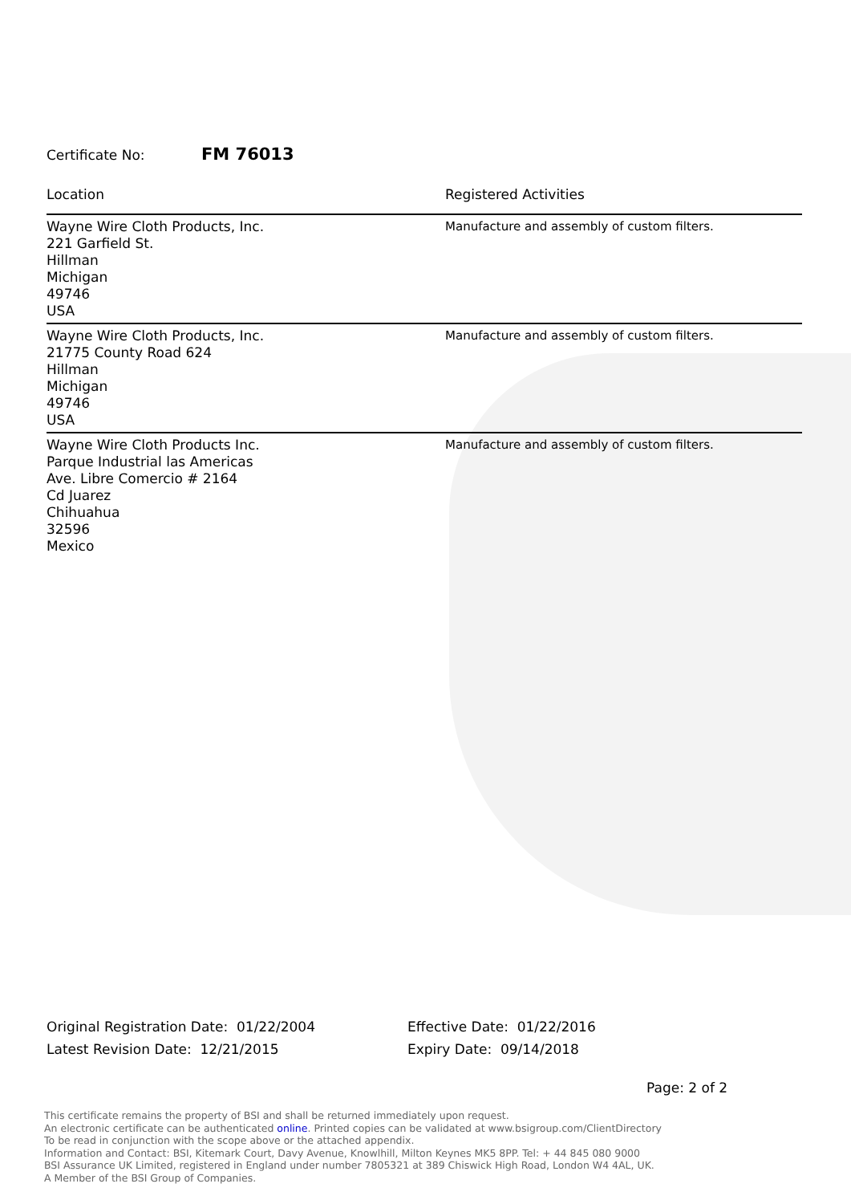Certificate No: FM 76013
| Location | Registered Activities |
| --- | --- |
| Wayne Wire Cloth Products, Inc. 221 Garfield St. Hillman Michigan 49746 USA | Manufacture and assembly of custom filters. |
| Wayne Wire Cloth Products, Inc. 21775 County Road 624 Hillman Michigan 49746 USA | Manufacture and assembly of custom filters. |
| Wayne Wire Cloth Products Inc. Parque Industrial las Americas Ave. Libre Comercio # 2164 Cd Juarez Chihuahua 32596 Mexico | Manufacture and assembly of custom filters. |
Original Registration Date: 01/22/2004
Latest Revision Date: 12/21/2015
Effective Date: 01/22/2016
Expiry Date: 09/14/2018
Page: 2 of 2
This certificate remains the property of BSI and shall be returned immediately upon request.
An electronic certificate can be authenticated online. Printed copies can be validated at www.bsigroup.com/ClientDirectory
To be read in conjunction with the scope above or the attached appendix.
Information and Contact: BSI, Kitemark Court, Davy Avenue, Knowlhill, Milton Keynes MK5 8PP. Tel: + 44 845 080 9000
BSI Assurance UK Limited, registered in England under number 7805321 at 389 Chiswick High Road, London W4 4AL, UK.
A Member of the BSI Group of Companies.